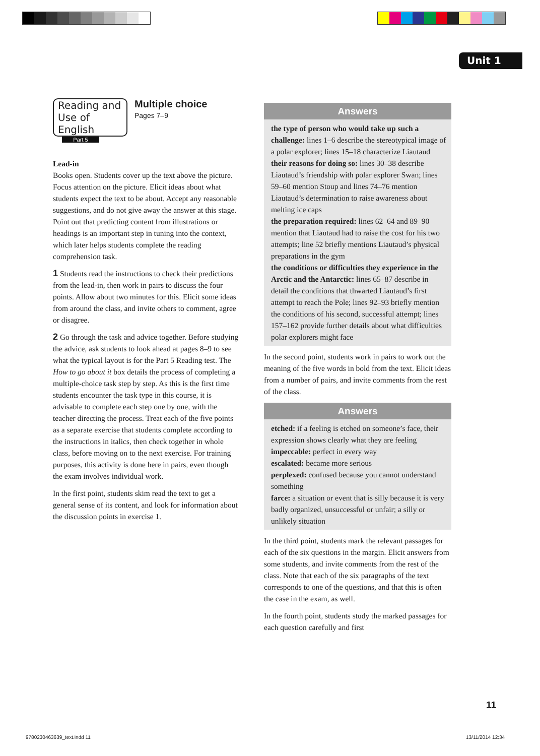Unit 1
Reading and Use of English
Part 5
Multiple choice
Pages 7–9
Lead-in
Books open. Students cover up the text above the picture. Focus attention on the picture. Elicit ideas about what students expect the text to be about. Accept any reasonable suggestions, and do not give away the answer at this stage. Point out that predicting content from illustrations or headings is an important step in tuning into the context, which later helps students complete the reading comprehension task.
1 Students read the instructions to check their predictions from the lead-in, then work in pairs to discuss the four points. Allow about two minutes for this. Elicit some ideas from around the class, and invite others to comment, agree or disagree.
2 Go through the task and advice together. Before studying the advice, ask students to look ahead at pages 8–9 to see what the typical layout is for the Part 5 Reading test. The How to go about it box details the process of completing a multiple-choice task step by step. As this is the first time students encounter the task type in this course, it is advisable to complete each step one by one, with the teacher directing the process. Treat each of the five points as a separate exercise that students complete according to the instructions in italics, then check together in whole class, before moving on to the next exercise. For training purposes, this activity is done here in pairs, even though the exam involves individual work.
In the first point, students skim read the text to get a general sense of its content, and look for information about the discussion points in exercise 1.
Answers
the type of person who would take up such a challenge: lines 1–6 describe the stereotypical image of a polar explorer; lines 15–18 characterize Liautaud
their reasons for doing so: lines 30–38 describe Liautaud’s friendship with polar explorer Swan; lines 59–60 mention Stoup and lines 74–76 mention Liautaud’s determination to raise awareness about melting ice caps
the preparation required: lines 62–64 and 89–90 mention that Liautaud had to raise the cost for his two attempts; line 52 briefly mentions Liautaud’s physical preparations in the gym
the conditions or difficulties they experience in the Arctic and the Antarctic: lines 65–87 describe in detail the conditions that thwarted Liautaud’s first attempt to reach the Pole; lines 92–93 briefly mention the conditions of his second, successful attempt; lines 157–162 provide further details about what difficulties polar explorers might face
In the second point, students work in pairs to work out the meaning of the five words in bold from the text. Elicit ideas from a number of pairs, and invite comments from the rest of the class.
Answers
etched: if a feeling is etched on someone’s face, their expression shows clearly what they are feeling
impeccable: perfect in every way
escalated: became more serious
perplexed: confused because you cannot understand something
farce: a situation or event that is silly because it is very badly organized, unsuccessful or unfair; a silly or unlikely situation
In the third point, students mark the relevant passages for each of the six questions in the margin. Elicit answers from some students, and invite comments from the rest of the class. Note that each of the six paragraphs of the text corresponds to one of the questions, and that this is often the case in the exam, as well.
In the fourth point, students study the marked passages for each question carefully and first
11
9780230463639_text.indd 11 13/11/2014 12:34